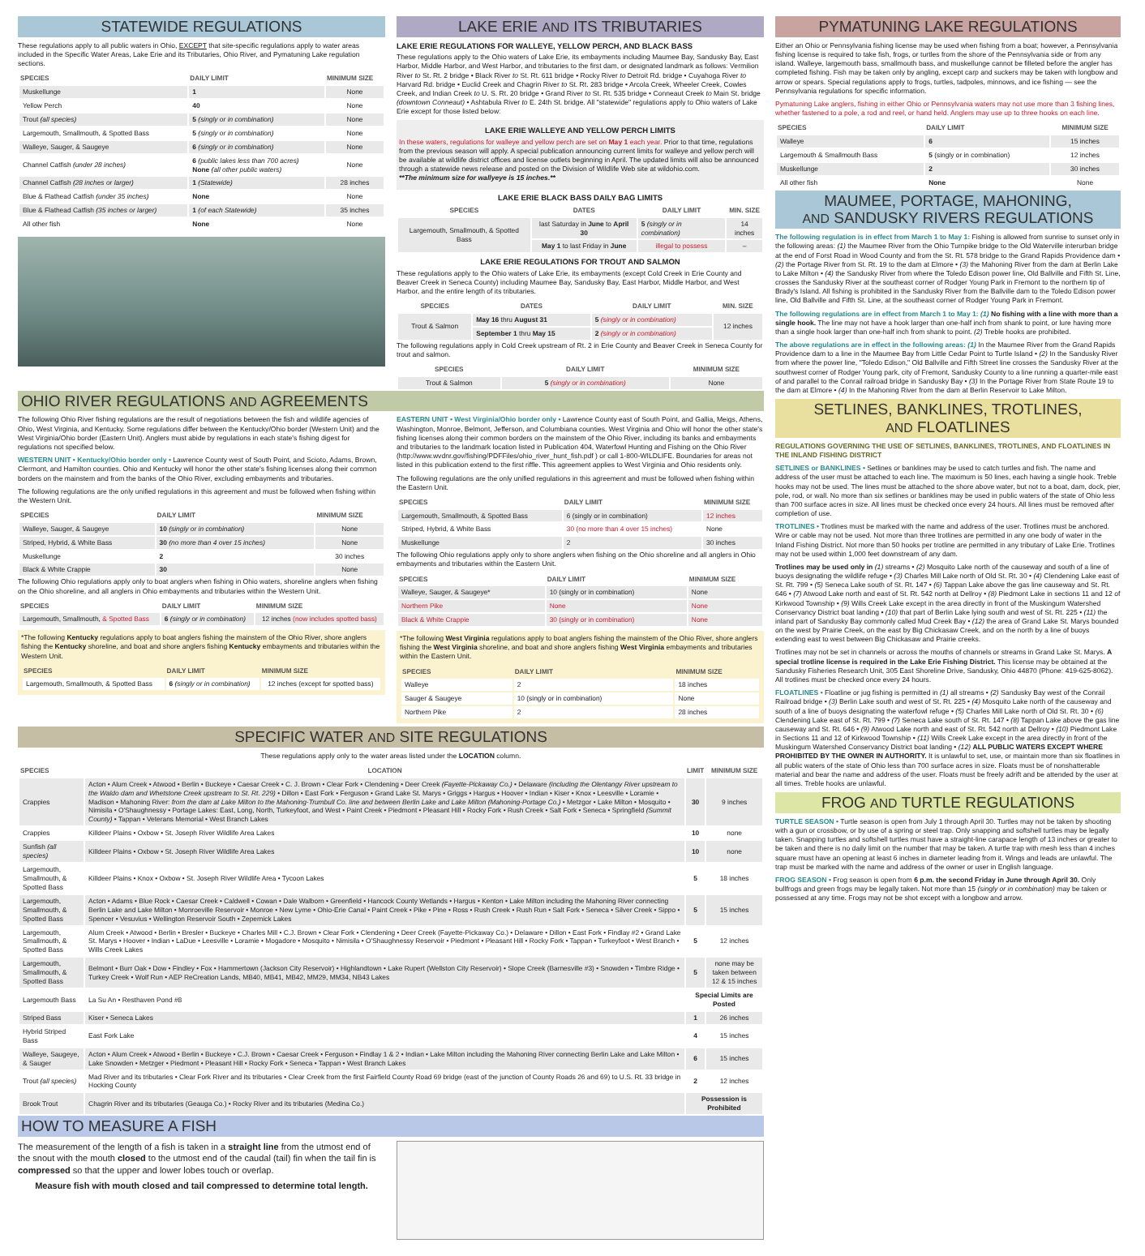STATEWIDE REGULATIONS
These regulations apply to all public waters in Ohio, EXCEPT that site-specific regulations apply to water areas included in the Specific Water Areas, Lake Erie and its Tributaries, Ohio River, and Pymatuning Lake regulation sections.
| SPECIES | DAILY LIMIT | MINIMUM SIZE |
| --- | --- | --- |
| Muskellunge | 1 | None |
| Yellow Perch | 40 | None |
| Trout (all species) | 5 (singly or in combination) | None |
| Largemouth, Smallmouth, & Spotted Bass | 5 (singly or in combination) | None |
| Walleye, Sauger, & Saugeye | 6 (singly or in combination) | None |
| Channel Catfish (under 28 inches) | 6 (public lakes less than 700 acres) None (all other public waters) | None |
| Channel Catfish (28 inches or larger) | 1 (Statewide) | 28 inches |
| Blue & Flathead Catfish (under 35 inches) | None | None |
| Blue & Flathead Catfish (35 inches or larger) | 1 (of each Statewide) | 35 inches |
| All other fish | None | None |
LAKE ERIE AND ITS TRIBUTARIES
LAKE ERIE REGULATIONS FOR WALLEYE, YELLOW PERCH, AND BLACK BASS
These regulations apply to the Ohio waters of Lake Erie, its embayments including Maumee Bay, Sandusky Bay, East Harbor, Middle Harbor, and West Harbor, and tributaries to the first dam, or designated landmark as follows: Vermilion River to St. Rt. 2 bridge • Black River to St. Rt. 611 bridge • Rocky River to Detroit Rd. bridge • Cuyahoga River to Harvard Rd. bridge • Euclid Creek and Chagrin River to St. Rt. 283 bridge • Arcola Creek, Wheeler Creek, Cowles Creek, and Indian Creek to U. S. Rt. 20 bridge • Grand River to St. Rt. 535 bridge • Conneaut Creek to Main St. bridge (downtown Conneaut) • Ashtabula River to E. 24th St. bridge. All "statewide" regulations apply to Ohio waters of Lake Erie except for those listed below:
LAKE ERIE WALLEYE AND YELLOW PERCH LIMITS
In these waters, regulations for walleye and yellow perch are set on May 1 each year. Prior to that time, regulations from the previous season will apply. A special publication announcing current limits for walleye and yellow perch will be available at wildlife district offices and license outlets beginning in April. The updated limits will also be announced through a statewide news release and posted on the Division of Wildlife Web site at wildohio.com.
**The minimum size for wallyeye is 15 inches.**
LAKE ERIE BLACK BASS DAILY BAG LIMITS
| SPECIES | DATES | DAILY LIMIT | MIN. SIZE |
| --- | --- | --- | --- |
| Largemouth, Smallmouth, & Spotted Bass | last Saturday in June to April 30 | 5 (singly or in combination) | 14 inches |
| | May 1 to last Friday in June | illegal to possess | – |
LAKE ERIE REGULATIONS FOR TROUT AND SALMON
These regulations apply to the Ohio waters of Lake Erie, its embayments (except Cold Creek in Erie County and Beaver Creek in Seneca County) including Maumee Bay, Sandusky Bay, East Harbor, Middle Harbor, and West Harbor, and the entire length of its tributaries.
| SPECIES | DATES | DAILY LIMIT | MIN. SIZE |
| --- | --- | --- | --- |
| Trout & Salmon | May 16 thru August 31 | 5 (singly or in combination) | 12 inches |
| | September 1 thru May 15 | 2 (singly or in combination) | |
The following regulations apply in Cold Creek upstream of Rt. 2 in Erie County and Beaver Creek in Seneca County for trout and salmon.
| SPECIES | DAILY LIMIT | MINIMUM SIZE |
| --- | --- | --- |
| Trout & Salmon | 5 (singly or in combination) | None |
OHIO RIVER REGULATIONS AND AGREEMENTS
The following Ohio River fishing regulations are the result of negotiations between the fish and wildlife agencies of Ohio, West Virginia, and Kentucky. Some regulations differ between the Kentucky/Ohio border (Western Unit) and the West Virginia/Ohio border (Eastern Unit). Anglers must abide by regulations in each state's fishing digest for regulations not specified below.
WESTERN UNIT • Kentucky/Ohio border only • Lawrence County west of South Point, and Scioto, Adams, Brown, Clermont, and Hamilton counties. Ohio and Kentucky will honor the other state's fishing licenses along their common borders on the mainstem and from the banks of the Ohio River, excluding embayments and tributaries.
The following regulations are the only unified regulations in this agreement and must be followed when fishing within the Western Unit.
| SPECIES | DAILY LIMIT | MINIMUM SIZE |
| --- | --- | --- |
| Walleye, Sauger, & Saugeye | 10 (singly or in combination) | None |
| Striped, Hybrid, & White Bass | 30 (no more than 4 over 15 inches) | None |
| Muskellunge | 2 | 30 inches |
| Black & White Crappie | 30 | None |
The following Ohio regulations apply only to boat anglers when fishing in Ohio waters, shoreline anglers when fishing on the Ohio shoreline, and all anglers in Ohio embayments and tributaries within the Western Unit.
| SPECIES | DAILY LIMIT | MINIMUM SIZE |
| --- | --- | --- |
| Largemouth, Smallmouth, & Spotted Bass | 6 (singly or in combination) | 12 inches (now includes spotted bass) |
*The following Kentucky regulations apply to boat anglers fishing the mainstem of the Ohio River, shore anglers fishing the Kentucky shoreline, and boat and shore anglers fishing Kentucky embayments and tributaries within the Western Unit.
| SPECIES | DAILY LIMIT | MINIMUM SIZE |
| --- | --- | --- |
| Largemouth, Smallmouth, & Spotted Bass | 6 (singly or in combination) | 12 inches (except for spotted bass) |
EASTERN UNIT • West Virginia/Ohio border only • Lawrence County east of South Point, and Gallia, Meigs, Athens, Washington, Monroe, Belmont, Jefferson, and Columbiana counties. West Virginia and Ohio will honor the other state's fishing licenses along their common borders on the mainstem of the Ohio River, including its banks and embayments and tributaries to the landmark location listed in Publication 404, Waterfowl Hunting and Fishing on the Ohio River (http://www.wvdnr.gov/fishing/PDFFiles/ohio_river_hunt_fish.pdf ) or call 1-800-WILDLIFE. Boundaries for areas not listed in this publication extend to the first riffle. This agreement applies to West Virginia and Ohio residents only.
The following regulations are the only unified regulations in this agreement and must be followed when fishing within the Eastern Unit.
| SPECIES | DAILY LIMIT | MINIMUM SIZE |
| --- | --- | --- |
| Largemouth, Smallmouth, & Spotted Bass | 6 (singly or in combination) | 12 inches |
| Striped, Hybrid, & White Bass | 30 (no more than 4 over 15 inches) | None |
| Muskellunge | 2 | 30 inches |
The following Ohio regulations apply only to shore anglers when fishing on the Ohio shoreline and all anglers in Ohio embayments and tributaries within the Eastern Unit.
| SPECIES | DAILY LIMIT | MINIMUM SIZE |
| --- | --- | --- |
| Walleye, Sauger, & Saugeye* | 10 (singly or in combination) | None |
| Northern Pike | None | None |
| Black & White Crappie | 30 (singly or in combination) | None |
*The following West Virginia regulations apply to boat anglers fishing the mainstem of the Ohio River, shore anglers fishing the West Virginia shoreline, and boat and shore anglers fishing West Virginia embayments and tributaries within the Eastern Unit.
| SPECIES | DAILY LIMIT | MINIMUM SIZE |
| --- | --- | --- |
| Walleye | 2 | 18 inches |
| Sauger & Saugeye | 10 (singly or in combination) | None |
| Northern Pike | 2 | 28 inches |
SPECIFIC WATER AND SITE REGULATIONS
These regulations apply only to the water areas listed under the LOCATION column.
| SPECIES | LOCATION | LIMIT | MINIMUM SIZE |
| --- | --- | --- | --- |
| Crappies | Acton • Alum Creek • Atwood • Berlin • Buckeye • Caesar Creek • C. J. Brown • Clear Fork • Clendening • Deer Creek (Fayette-Pickaway Co.) • Delaware (including the Olentangy River upstream to the Waldo dam and Whetstone Creek upstream to St. Rt. 229) • Dillon • East Fork • Ferguson • Grand Lake St. Marys • Griggs • Hargus • Hoover • Indian • Kiser • Knox • Leesville • Loramie • Madison • Mahoning River: from the dam at Lake Milton to the Mahoning-Trumbull Co. line and between Berlin Lake and Lake Milton (Mahoning-Portage Co.) • Metzgor • Lake Milton • Mosquito • Nimisila • O'Shaughnessy • Portage Lakes: East, Long, North, Turkeyfoot, and West • Paint Creek • Piedmont • Pleasant Hill • Rocky Fork • Rush Creek • Salt Fork • Seneca • Springfield (Summit County) • Tappan • Veterans Memorial • West Branch Lakes | 30 | 9 inches |
| Crappies | Killdeer Plains • Oxbow • St. Joseph River Wildlife Area Lakes | 10 | none |
| Sunfish (all species) | Killdeer Plains • Oxbow • St. Joseph River Wildlife Area Lakes | 10 | none |
| Largemouth, Smallmouth, & Spotted Bass | Killdeer Plains • Knox • Oxbow • St. Joseph River Wildlife Area • Tycoon Lakes | 5 | 18 inches |
| Largemouth, Smallmouth, & Spotted Bass | Acton • Adams • Blue Rock • Caesar Creek • Caldwell • Cowan • Dale Walborn • Greenfield • Hancock County Wetlands • Hargus • Kenton • Lake Milton including the Mahoning River connecting Berlin Lake and Lake Milton • Monroeville Reservoir • Monroe • New Lyme • Ohio-Erie Canal • Paint Creek • Pike • Pine • Ross • Rush Creek • Rush Run • Salt Fork • Seneca • Silver Creek • Sippo • Spencer • Vesuvius • Wellington Reservoir South • Zepernick Lakes | 5 | 15 inches |
| Largemouth, Smallmouth, & Spotted Bass | Alum Creek • Atwood • Berlin • Bresler • Buckeye • Charles Mill • C.J. Brown • Clear Fork • Clendening • Deer Creek (Fayette-Pickaway Co.) • Delaware • Dillon • East Fork • Findlay #2 • Grand Lake St. Marys • Hoover • Indian • LaDue • Leesville • Loramie • Mogadore • Mosquito • Nimisila • O'Shaughnessy Reservoir • Piedmont • Pleasant Hill • Rocky Fork • Tappan • Turkeyfoot • West Branch • Wills Creek Lakes | 5 | 12 inches |
| Largemouth, Smallmouth, & Spotted Bass | Belmont • Burr Oak • Dow • Findley • Fox • Hammertown (Jackson City Reservoir) • Highlandtown • Lake Rupert (Wellston City Reservoir) • Slope Creek (Barnesville #3) • Snowden • Timbre Ridge • Turkey Creek • Wolf Run • AEP ReCreation Lands, MB40, MB41, MB42, MM29, MM34, NB43 Lakes | 5 | none may be taken between 12 & 15 inches |
| Largemouth Bass | La Su An • Resthaven Pond #8 | Special Limits are Posted | |
| Striped Bass | Kiser • Seneca Lakes | 1 | 26 inches |
| Hybrid Striped Bass | East Fork Lake | 4 | 15 inches |
| Walleye, Saugeye, & Sauger | Acton • Alum Creek • Atwood • Berlin • Buckeye • C.J. Brown • Caesar Creek • Ferguson • Findlay 1 & 2 • Indian • Lake Milton including the Mahoning River connecting Berlin Lake and Lake Milton • Lake Snowden • Metzger • Piedmont • Pleasant Hill • Rocky Fork • Seneca • Tappan • West Branch Lakes | 6 | 15 inches |
| Trout (all species) | Mad River and its tributaries • Clear Fork River and its tributaries • Clear Creek from the first Fairfield County Road 69 bridge (east of the junction of County Roads 26 and 69) to U.S. Rt. 33 bridge in Hocking County | 2 | 12 inches |
| Brook Trout | Chagrin River and its tributaries (Geauga Co.) • Rocky River and its tributaries (Medina Co.) | Possession is Prohibited | |
HOW TO MEASURE A FISH
The measurement of the length of a fish is taken in a straight line from the utmost end of the snout with the mouth closed to the utmost end of the caudal (tail) fin when the tail fin is compressed so that the upper and lower lobes touch or overlap.
Measure fish with mouth closed and tail compressed to determine total length.
PYMATUNING LAKE REGULATIONS
Either an Ohio or Pennsylvania fishing license may be used when fishing from a boat; however, a Pennsylvania fishing license is required to take fish, frogs, or turtles from the shore of the Pennsylvania side or from any island. Walleye, largemouth bass, smallmouth bass, and muskellunge cannot be filleted before the angler has completed fishing. Fish may be taken only by angling, except carp and suckers may be taken with longbow and arrow or spears. Special regulations apply to frogs, turtles, tadpoles, minnows, and ice fishing — see the Pennsylvania regulations for specific information.
Pymatuning Lake anglers, fishing in either Ohio or Pennsylvania waters may not use more than 3 fishing lines, whether fastened to a pole, a rod and reel, or hand held. Anglers may use up to three hooks on each line.
| SPECIES | DAILY LIMIT | MINIMUM SIZE |
| --- | --- | --- |
| Walleye | 6 | 15 inches |
| Largemouth & Smallmouth Bass | 5 (singly or in combination) | 12 inches |
| Muskellunge | 2 | 30 inches |
| All other fish | None | None |
MAUMEE, PORTAGE, MAHONING,
AND SANDUSKY RIVERS REGULATIONS
The following regulation is in effect from March 1 to May 1: Fishing is allowed from sunrise to sunset only in the following areas: (1) the Maumee River from the Ohio Turnpike bridge to the Old Waterville interurban bridge at the end of Forst Road in Wood County and from the St. Rt. 578 bridge to the Grand Rapids Providence dam • (2) the Portage River from St. Rt. 19 to the dam at Elmore • (3) the Mahoning River from the dam at Berlin Lake to Lake Milton • (4) the Sandusky River from where the Toledo Edison power line, Old Ballville and Fifth St. Line, crosses the Sandusky River at the southeast corner of Rodger Young Park in Fremont to the northern tip of Brady's Island. All fishing is prohibited in the Sandusky River from the Ballville dam to the Toledo Edison power line, Old Ballville and Fifth St. Line, at the southeast corner of Rodger Young Park in Fremont.
The following regulations are in effect from March 1 to May 1: (1) No fishing with a line with more than a single hook. The line may not have a hook larger than one-half inch from shank to point, or lure having more than a single hook larger than one-half inch from shank to point. (2) Treble hooks are prohibited.
The above regulations are in effect in the following areas: (1) In the Maumee River from the Grand Rapids Providence dam to a line in the Maumee Bay from Little Cedar Point to Turtle Island • (2) In the Sandusky River from where the power line, "Toledo Edison," Old Ballville and Fifth Street line crosses the Sandusky River at the southwest corner of Rodger Young park, city of Fremont, Sandusky County to a line running a quarter-mile east of and parallel to the Conrail railroad bridge in Sandusky Bay • (3) In the Portage River from State Route 19 to the dam at Elmore • (4) In the Mahoning River from the dam at Berlin Reservoir to Lake Milton.
SETLINES, BANKLINES, TROTLINES,
AND FLOATLINES
REGULATIONS GOVERNING THE USE OF SETLINES, BANKLINES, TROTLINES, AND FLOATLINES IN THE INLAND FISHING DISTRICT
SETLINES or BANKLINES • Setlines or banklines may be used to catch turtles and fish. The name and address of the user must be attached to each line. The maximum is 50 lines, each having a single hook. Treble hooks may not be used. The lines must be attached to the shore above water, but not to a boat, dam, dock, pier, pole, rod, or wall. No more than six setlines or banklines may be used in public waters of the state of Ohio less than 700 surface acres in size. All lines must be checked once every 24 hours. All lines must be removed after completion of use.
TROTLINES • Trotlines must be marked with the name and address of the user. Trotlines must be anchored. Wire or cable may not be used. Not more than three trotlines are permitted in any one body of water in the Inland Fishing District. Not more than 50 hooks per trotline are permitted in any tributary of Lake Erie. Trotlines may not be used within 1,000 feet downstream of any dam.
Trotlines may be used only in (1) streams • (2) Mosquito Lake north of the causeway and south of a line of buoys designating the wildlife refuge • (3) Charles Mill Lake north of Old St. Rt. 30 • (4) Clendening Lake east of St. Rt. 799 • (5) Seneca Lake south of St. Rt. 147 • (6) Tappan Lake above the gas line causeway and St. Rt. 646 • (7) Atwood Lake north and east of St. Rt. 542 north at Dellroy • (8) Piedmont Lake in sections 11 and 12 of Kirkwood Township • (9) Wills Creek Lake except in the area directly in front of the Muskingum Watershed Conservancy District boat landing • (10) that part of Berlin Lake lying south and west of St. Rt. 225 • (11) the inland part of Sandusky Bay commonly called Mud Creek Bay • (12) the area of Grand Lake St. Marys bounded on the west by Prairie Creek, on the east by Big Chickasaw Creek, and on the north by a line of buoys extending east to west between Big Chickasaw and Prairie creeks.
Trotlines may not be set in channels or across the mouths of channels or streams in Grand Lake St. Marys. A special trotline license is required in the Lake Erie Fishing District. This license may be obtained at the Sandusky Fisheries Research Unit, 305 East Shoreline Drive, Sandusky, Ohio 44870 (Phone: 419-625-8062). All trotlines must be checked once every 24 hours.
FLOATLINES • Floatline or jug fishing is permitted in (1) all streams • (2) Sandusky Bay west of the Conrail Railroad bridge • (3) Berlin Lake south and west of St. Rt. 225 • (4) Mosquito Lake north of the causeway and south of a line of buoys designating the waterfowl refuge • (5) Charles Mill Lake north of Old St. Rt. 30 • (6) Clendening Lake east of St. Rt. 799 • (7) Seneca Lake south of St. Rt. 147 • (8) Tappan Lake above the gas line causeway and St. Rt. 646 • (9) Atwood Lake north and east of St. Rt. 542 north at Dellroy • (10) Piedmont Lake in Sections 11 and 12 of Kirkwood Township • (11) Wills Creek Lake except in the area directly in front of the Muskingum Watershed Conservancy District boat landing • (12) ALL PUBLIC WATERS EXCEPT WHERE PROHIBITED BY THE OWNER IN AUTHORITY. It is unlawful to set, use, or maintain more than six floatlines in all public waters of the state of Ohio less than 700 surface acres in size. Floats must be of nonshatterable material and bear the name and address of the user. Floats must be freely adrift and be attended by the user at all times. Treble hooks are unlawful.
FROG AND TURTLE REGULATIONS
TURTLE SEASON • Turtle season is open from July 1 through April 30. Turtles may not be taken by shooting with a gun or crossbow, or by use of a spring or steel trap. Only snapping and softshell turtles may be legally taken. Snapping turtles and softshell turtles must have a straight-line carapace length of 13 inches or greater to be taken and there is no daily limit on the number that may be taken. A turtle trap with mesh less than 4 inches square must have an opening at least 6 inches in diameter leading from it. Wings and leads are unlawful. The trap must be marked with the name and address of the owner or user in English language.
FROG SEASON • Frog season is open from 6 p.m. the second Friday in June through April 30. Only bullfrogs and green frogs may be legally taken. Not more than 15 (singly or in combination) may be taken or possessed at any time. Frogs may not be shot except with a longbow and arrow.